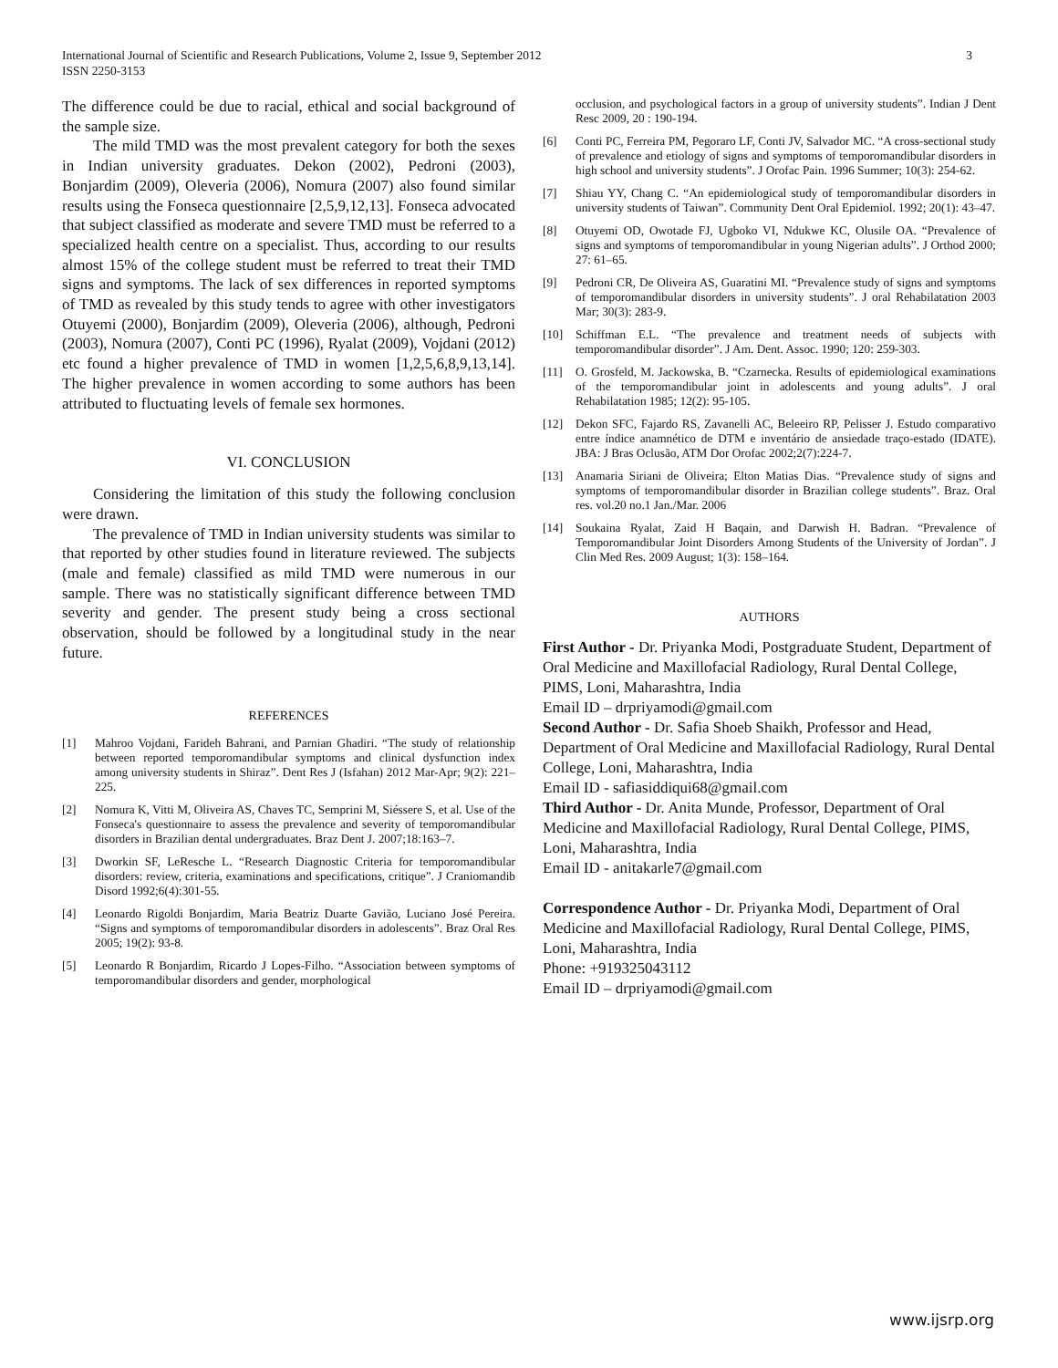International Journal of Scientific and Research Publications, Volume 2, Issue 9, September 2012
ISSN 2250-3153
3
The difference could be due to racial, ethical and social background of the sample size.
The mild TMD was the most prevalent category for both the sexes in Indian university graduates. Dekon (2002), Pedroni (2003), Bonjardim (2009), Oleveria (2006), Nomura (2007) also found similar results using the Fonseca questionnaire [2,5,9,12,13]. Fonseca advocated that subject classified as moderate and severe TMD must be referred to a specialized health centre on a specialist. Thus, according to our results almost 15% of the college student must be referred to treat their TMD signs and symptoms. The lack of sex differences in reported symptoms of TMD as revealed by this study tends to agree with other investigators Otuyemi (2000), Bonjardim (2009), Oleveria (2006), although, Pedroni (2003), Nomura (2007), Conti PC (1996), Ryalat (2009), Vojdani (2012) etc found a higher prevalence of TMD in women [1,2,5,6,8,9,13,14]. The higher prevalence in women according to some authors has been attributed to fluctuating levels of female sex hormones.
VI. CONCLUSION
Considering the limitation of this study the following conclusion were drawn.
The prevalence of TMD in Indian university students was similar to that reported by other studies found in literature reviewed. The subjects (male and female) classified as mild TMD were numerous in our sample. There was no statistically significant difference between TMD severity and gender. The present study being a cross sectional observation, should be followed by a longitudinal study in the near future.
REFERENCES
[1] Mahroo Vojdani, Farideh Bahrani, and Parnian Ghadiri. “The study of relationship between reported temporomandibular symptoms and clinical dysfunction index among university students in Shiraz”. Dent Res J (Isfahan) 2012 Mar-Apr; 9(2): 221–225.
[2] Nomura K, Vitti M, Oliveira AS, Chaves TC, Semprini M, Siéssere S, et al. Use of the Fonseca's questionnaire to assess the prevalence and severity of temporomandibular disorders in Brazilian dental undergraduates. Braz Dent J. 2007;18:163–7.
[3] Dworkin SF, LeResche L. “Research Diagnostic Criteria for temporomandibular disorders: review, criteria, examinations and specifications, critique”. J Craniomandib Disord 1992;6(4):301-55.
[4] Leonardo Rigoldi Bonjardim, Maria Beatriz Duarte Gavião, Luciano José Pereira. “Signs and symptoms of temporomandibular disorders in adolescents”. Braz Oral Res 2005; 19(2): 93-8.
[5] Leonardo R Bonjardim, Ricardo J Lopes-Filho. “Association between symptoms of temporomandibular disorders and gender, morphological
occlusion, and psychological factors in a group of university students”. Indian J Dent Resc 2009, 20 : 190-194.
[6] Conti PC, Ferreira PM, Pegoraro LF, Conti JV, Salvador MC. “A cross-sectional study of prevalence and etiology of signs and symptoms of temporomandibular disorders in high school and university students”. J Orofac Pain. 1996 Summer; 10(3): 254-62.
[7] Shiau YY, Chang C. “An epidemiological study of temporomandibular disorders in university students of Taiwan”. Community Dent Oral Epidemiol. 1992; 20(1): 43–47.
[8] Otuyemi OD, Owotade FJ, Ugboko VI, Ndukwe KC, Olusile OA. “Prevalence of signs and symptoms of temporomandibular in young Nigerian adults”. J Orthod 2000; 27: 61–65.
[9] Pedroni CR, De Oliveira AS, Guaratini MI. “Prevalence study of signs and symptoms of temporomandibular disorders in university students”. J oral Rehabilatation 2003 Mar; 30(3): 283-9.
[10] Schiffman E.L. “The prevalence and treatment needs of subjects with temporomandibular disorder”. J Am. Dent. Assoc. 1990; 120: 259-303.
[11] O. Grosfeld, M. Jackowska, B. “Czarnecka. Results of epidemiological examinations of the temporomandibular joint in adolescents and young adults”. J oral Rehabilatation 1985; 12(2): 95-105.
[12] Dekon SFC, Fajardo RS, Zavanelli AC, Beleeiro RP, Pelisser J. Estudo comparativo entre índice anamnético de DTM e inventário de ansiedade traço-estado (IDATE). JBA: J Bras Oclusão, ATM Dor Orofac 2002;2(7):224-7.
[13] Anamaria Siriani de Oliveira; Elton Matias Dias. “Prevalence study of signs and symptoms of temporomandibular disorder in Brazilian college students”. Braz. Oral res. vol.20 no.1 Jan./Mar. 2006
[14] Soukaina Ryalat, Zaid H Baqain, and Darwish H. Badran. “Prevalence of Temporomandibular Joint Disorders Among Students of the University of Jordan”. J Clin Med Res. 2009 August; 1(3): 158–164.
AUTHORS
First Author - Dr. Priyanka Modi, Postgraduate Student, Department of Oral Medicine and Maxillofacial Radiology, Rural Dental College, PIMS, Loni, Maharashtra, India
Email ID – drpriyamodi@gmail.com
Second Author - Dr. Safia Shoeb Shaikh, Professor and Head, Department of Oral Medicine and Maxillofacial Radiology, Rural Dental College, Loni, Maharashtra, India
Email ID - safiasiddiqui68@gmail.com
Third Author - Dr. Anita Munde, Professor, Department of Oral Medicine and Maxillofacial Radiology, Rural Dental College, PIMS, Loni, Maharashtra, India
Email ID - anitakarle7@gmail.com
Correspondence Author - Dr. Priyanka Modi, Department of Oral Medicine and Maxillofacial Radiology, Rural Dental College, PIMS, Loni, Maharashtra, India
Phone: +919325043112
Email ID – drpriyamodi@gmail.com
www.ijsrp.org